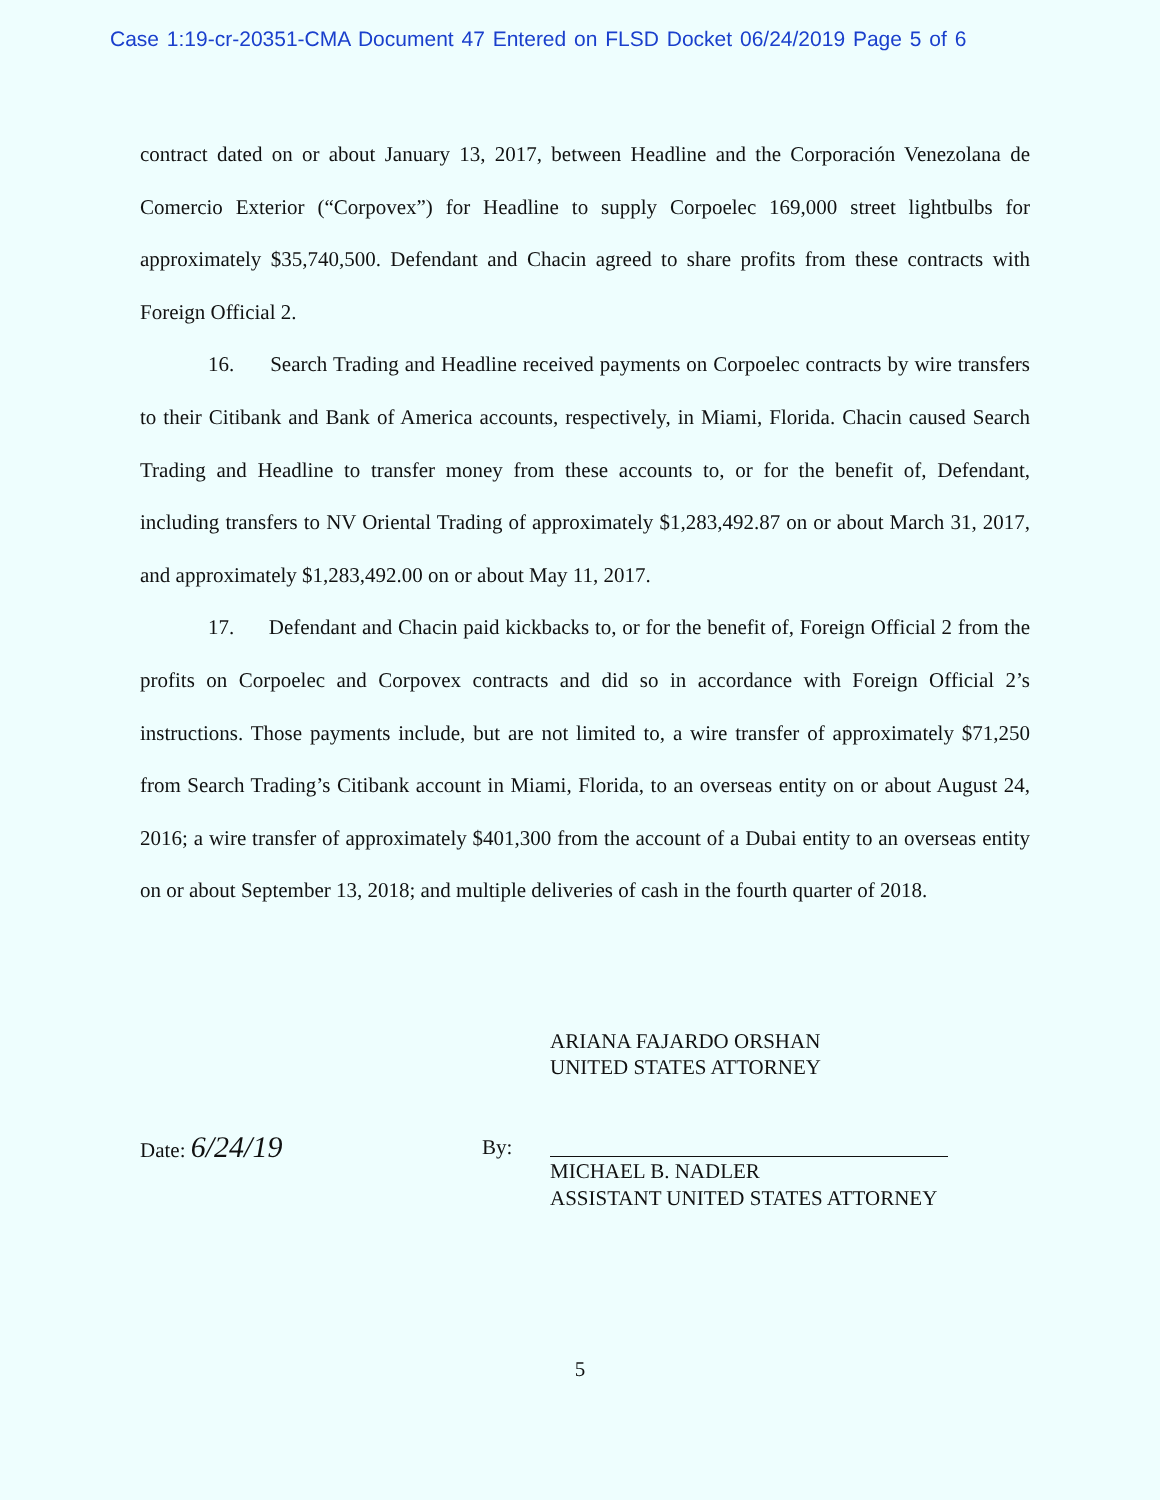Case 1:19-cr-20351-CMA Document 47 Entered on FLSD Docket 06/24/2019 Page 5 of 6
contract dated on or about January 13, 2017, between Headline and the Corporación Venezolana de Comercio Exterior (“Corpovex”) for Headline to supply Corpoelec 169,000 street lightbulbs for approximately $35,740,500. Defendant and Chacin agreed to share profits from these contracts with Foreign Official 2.
16. Search Trading and Headline received payments on Corpoelec contracts by wire transfers to their Citibank and Bank of America accounts, respectively, in Miami, Florida. Chacin caused Search Trading and Headline to transfer money from these accounts to, or for the benefit of, Defendant, including transfers to NV Oriental Trading of approximately $1,283,492.87 on or about March 31, 2017, and approximately $1,283,492.00 on or about May 11, 2017.
17. Defendant and Chacin paid kickbacks to, or for the benefit of, Foreign Official 2 from the profits on Corpoelec and Corpovex contracts and did so in accordance with Foreign Official 2’s instructions. Those payments include, but are not limited to, a wire transfer of approximately $71,250 from Search Trading’s Citibank account in Miami, Florida, to an overseas entity on or about August 24, 2016; a wire transfer of approximately $401,300 from the account of a Dubai entity to an overseas entity on or about September 13, 2018; and multiple deliveries of cash in the fourth quarter of 2018.
ARIANA FAJARDO ORSHAN
UNITED STATES ATTORNEY
Date: 6/24/19 By:
MICHAEL B. NADLER
ASSISTANT UNITED STATES ATTORNEY
5